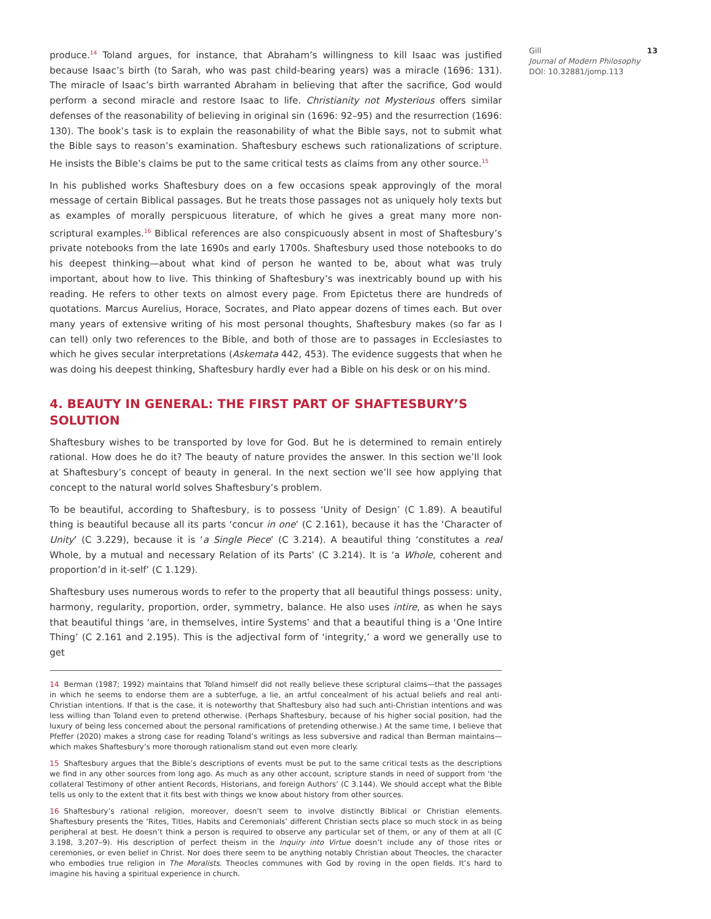produce.<sup>14</sup> Toland argues, for instance, that Abraham’s willingness to kill Isaac was justified because Isaac’s birth (to Sarah, who was past child-bearing years) was a miracle (1696: 131). The miracle of Isaac’s birth warranted Abraham in believing that after the sacrifice, God would perform a second miracle and restore Isaac to life. Christianity not Mysterious offers similar defenses of the reasonability of believing in original sin (1696: 92–95) and the resurrection (1696: 130). The book’s task is to explain the reasonability of what the Bible says, not to submit what the Bible says to reason’s examination. Shaftesbury eschews such rationalizations of scripture. He insists the Bible’s claims be put to the same critical tests as claims from any other source.<sup>15</sup>
In his published works Shaftesbury does on a few occasions speak approvingly of the moral message of certain Biblical passages. But he treats those passages not as uniquely holy texts but as examples of morally perspicuous literature, of which he gives a great many more non-scriptural examples.<sup>16</sup> Biblical references are also conspicuously absent in most of Shaftesbury’s private notebooks from the late 1690s and early 1700s. Shaftesbury used those notebooks to do his deepest thinking—about what kind of person he wanted to be, about what was truly important, about how to live. This thinking of Shaftesbury’s was inextricably bound up with his reading. He refers to other texts on almost every page. From Epictetus there are hundreds of quotations. Marcus Aurelius, Horace, Socrates, and Plato appear dozens of times each. But over many years of extensive writing of his most personal thoughts, Shaftesbury makes (so far as I can tell) only two references to the Bible, and both of those are to passages in Ecclesiastes to which he gives secular interpretations (Askemata 442, 453). The evidence suggests that when he was doing his deepest thinking, Shaftesbury hardly ever had a Bible on his desk or on his mind.
4. BEAUTY IN GENERAL: THE FIRST PART OF SHAFTESBURY’S SOLUTION
Shaftesbury wishes to be transported by love for God. But he is determined to remain entirely rational. How does he do it? The beauty of nature provides the answer. In this section we’ll look at Shaftesbury’s concept of beauty in general. In the next section we’ll see how applying that concept to the natural world solves Shaftesbury’s problem.
To be beautiful, according to Shaftesbury, is to possess ‘Unity of Design’ (C 1.89). A beautiful thing is beautiful because all its parts ‘concur in one’ (C 2.161), because it has the ‘Character of Unity’ (C 3.229), because it is ‘a Single Piece’ (C 3.214). A beautiful thing ‘constitutes a real Whole, by a mutual and necessary Relation of its Parts’ (C 3.214). It is ‘a Whole, coherent and proportion’d in it-self’ (C 1.129).
Shaftesbury uses numerous words to refer to the property that all beautiful things possess: unity, harmony, regularity, proportion, order, symmetry, balance. He also uses intire, as when he says that beautiful things ‘are, in themselves, intire Systems’ and that a beautiful thing is a ‘One Intire Thing’ (C 2.161 and 2.195). This is the adjectival form of ‘integrity,’ a word we generally use to get
14 Berman (1987; 1992) maintains that Toland himself did not really believe these scriptural claims—that the passages in which he seems to endorse them are a subterfuge, a lie, an artful concealment of his actual beliefs and real anti-Christian intentions. If that is the case, it is noteworthy that Shaftesbury also had such anti-Christian intentions and was less willing than Toland even to pretend otherwise. (Perhaps Shaftesbury, because of his higher social position, had the luxury of being less concerned about the personal ramifications of pretending otherwise.) At the same time, I believe that Pfeffer (2020) makes a strong case for reading Toland’s writings as less subversive and radical than Berman maintains—which makes Shaftesbury’s more thorough rationalism stand out even more clearly.
15 Shaftesbury argues that the Bible’s descriptions of events must be put to the same critical tests as the descriptions we find in any other sources from long ago. As much as any other account, scripture stands in need of support from ‘the collateral Testimony of other antient Records, Historians, and foreign Authors’ (C 3.144). We should accept what the Bible tells us only to the extent that it fits best with things we know about history from other sources.
16 Shaftesbury’s rational religion, moreover, doesn’t seem to involve distinctly Biblical or Christian elements. Shaftesbury presents the ‘Rites, Titles, Habits and Ceremonials’ different Christian sects place so much stock in as being peripheral at best. He doesn’t think a person is required to observe any particular set of them, or any of them at all (C 3.198, 3.207–9). His description of perfect theism in the Inquiry into Virtue doesn’t include any of those rites or ceremonies, or even belief in Christ. Nor does there seem to be anything notably Christian about Theocles, the character who embodies true religion in The Moralists. Theocles communes with God by roving in the open fields. It’s hard to imagine his having a spiritual experience in church.
Gill 13
Journal of Modern Philosophy
DOI: 10.32881/jomp.113